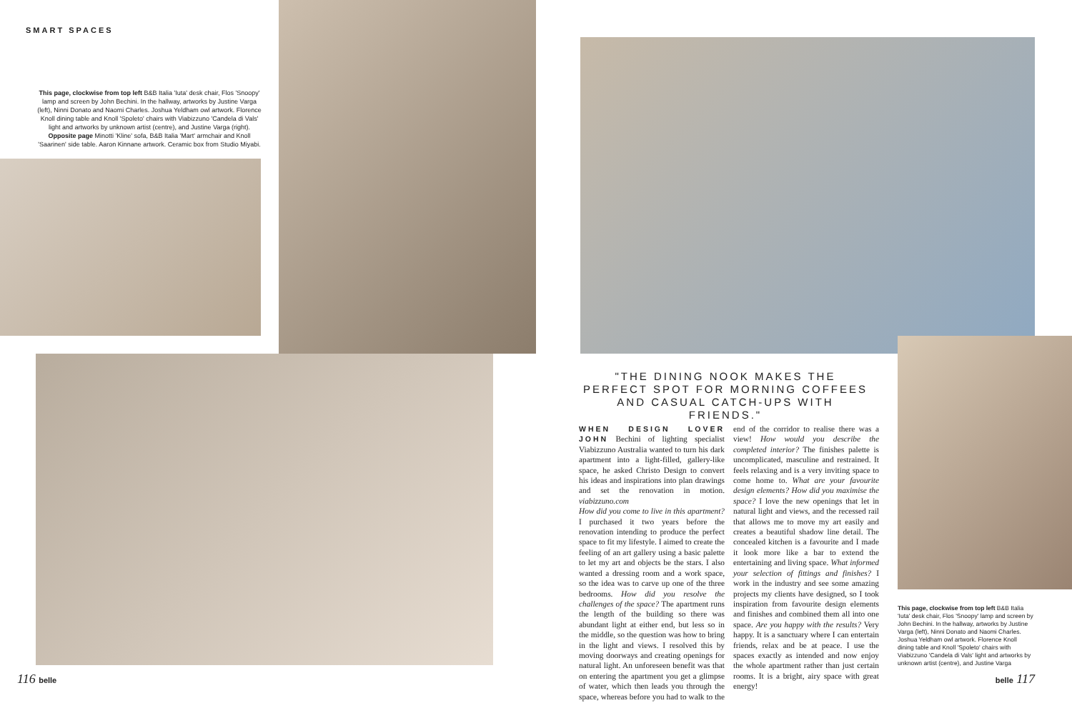SMART SPACES
This page, clockwise from top left B&B Italia 'Iuta' desk chair, Flos 'Snoopy' lamp and screen by John Bechini. In the hallway, artworks by Justine Varga (left), Ninni Donato and Naomi Charles. Joshua Yeldham owl artwork. Florence Knoll dining table and Knoll 'Spoleto' chairs with Viabizzuno 'Candela di Vals' light and artworks by unknown artist (centre), and Justine Varga (right). Opposite page Minotti 'Kline' sofa, B&B Italia 'Mart' armchair and Knoll 'Saarinen' side table. Aaron Kinnane artwork. Ceramic box from Studio Miyabi.
116 belle
"THE DINING NOOK MAKES THE PERFECT SPOT FOR MORNING COFFEES AND CASUAL CATCH-UPS WITH FRIENDS."
WHEN DESIGN LOVER JOHN Bechini of lighting specialist Viabizzuno Australia wanted to turn his dark apartment into a light-filled, gallery-like space, he asked Christo Design to convert his ideas and inspirations into plan drawings and set the renovation in motion. viabizzuno.com
How did you come to live in this apartment? I purchased it two years before the renovation intending to produce the perfect space to fit my lifestyle. I aimed to create the feeling of an art gallery using a basic palette to let my art and objects be the stars. I also wanted a dressing room and a work space, so the idea was to carve up one of the three bedrooms. How did you resolve the challenges of the space? The apartment runs the length of the building so there was abundant light at either end, but less so in the middle, so the question was how to bring in the light and views. I resolved this by moving doorways and creating openings for natural light. An unforeseen benefit was that on entering the apartment you get a glimpse of water, which then leads you through the space, whereas before you had to walk to the end of the corridor to realise there was a view! How would you describe the completed interior? The finishes palette is uncomplicated, masculine and restrained. It feels relaxing and is a very inviting space to come home to. What are your favourite design elements? How did you maximise the space? I love the new openings that let in natural light and views, and the recessed rail that allows me to move my art easily and creates a beautiful shadow line detail. The concealed kitchen is a favourite and I made it look more like a bar to extend the entertaining and living space. What informed your selection of fittings and finishes? I work in the industry and see some amazing projects my clients have designed, so I took inspiration from favourite design elements and finishes and combined them all into one space. Are you happy with the results? Very happy. It is a sanctuary where I can entertain friends, relax and be at peace. I use the spaces exactly as intended and now enjoy the whole apartment rather than just certain rooms. It is a bright, airy space with great energy!
This page, clockwise from top left B&B Italia 'Iuta' desk chair, Flos 'Snoopy' lamp and screen by John Bechini. In the hallway, artworks by Justine Varga (left), Ninni Donato and Naomi Charles. Joshua Yeldham owl artwork. Florence Knoll dining table and Knoll 'Spoleto' chairs with Viabizzuno 'Candela di Vals' light and artworks by unknown artist (centre), and Justine Varga
belle 117